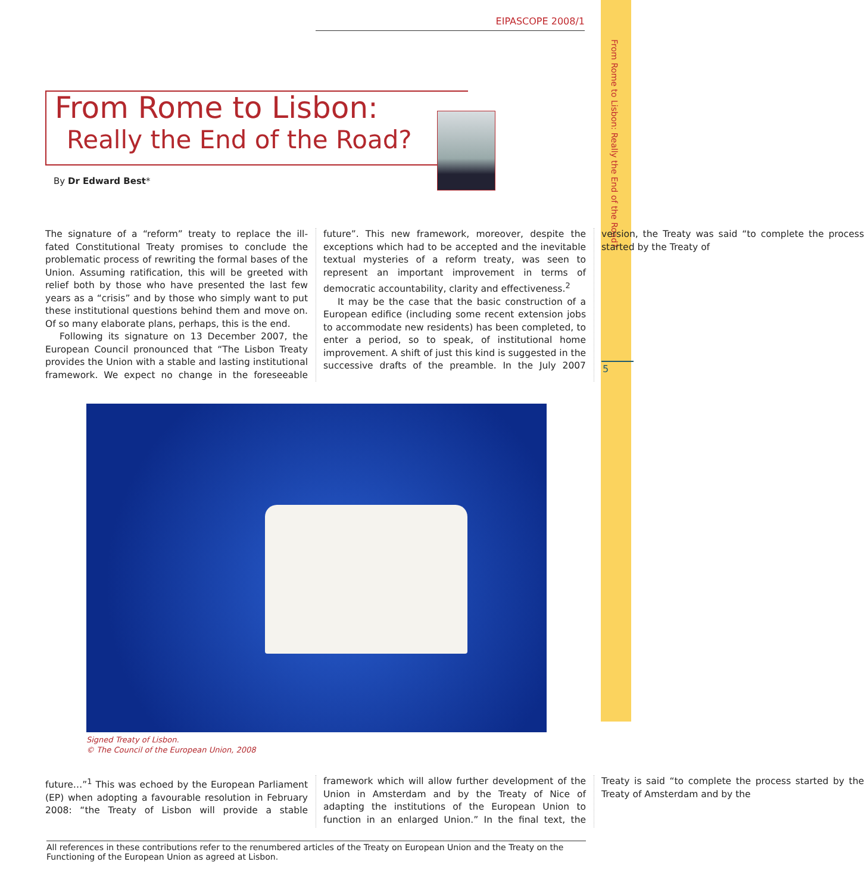EIPASCOPE 2008/1
From Rome to Lisbon: Really the End of the Road?
5
From Rome to Lisbon:
Really the End of the Road?
By Dr Edward Best*
The signature of a “reform” treaty to replace the ill-fated Constitutional Treaty promises to conclude the problematic process of rewriting the formal bases of the Union. Assuming ratification, this will be greeted with relief both by those who have presented the last few years as a “crisis” and by those who simply want to put these institutional questions behind them and move on. Of so many elaborate plans, perhaps, this is the end.
Following its signature on 13 December 2007, the European Council pronounced that “The Lisbon Treaty provides the Union with a stable and lasting institutional framework. We expect no change in the foreseeable future”. This new framework, moreover, despite the exceptions which had to be accepted and the inevitable textual mysteries of a reform treaty, was seen to represent an important improvement in terms of democratic accountability, clarity and effectiveness.<sup>2</sup>
It may be the case that the basic construction of a European edifice (including some recent extension jobs to accommodate new residents) has been completed, to enter a period, so to speak, of institutional home improvement. A shift of just this kind is suggested in the successive drafts of the preamble. In the July 2007 version, the Treaty was said “to complete the process started by the Treaty of
Signed Treaty of Lisbon.
© The Council of the European Union, 2008
future…”<sup>1</sup> This was echoed by the European Parliament (EP) when adopting a favourable resolution in February 2008: “the Treaty of Lisbon will provide a stable framework which will allow further development of the Union in Amsterdam and by the Treaty of Nice of adapting the institutions of the European Union to function in an enlarged Union.” In the final text, the Treaty is said “to complete the process started by the Treaty of Amsterdam and by the
All references in these contributions refer to the renumbered articles of the Treaty on European Union and the Treaty on the Functioning of the European Union as agreed at Lisbon.